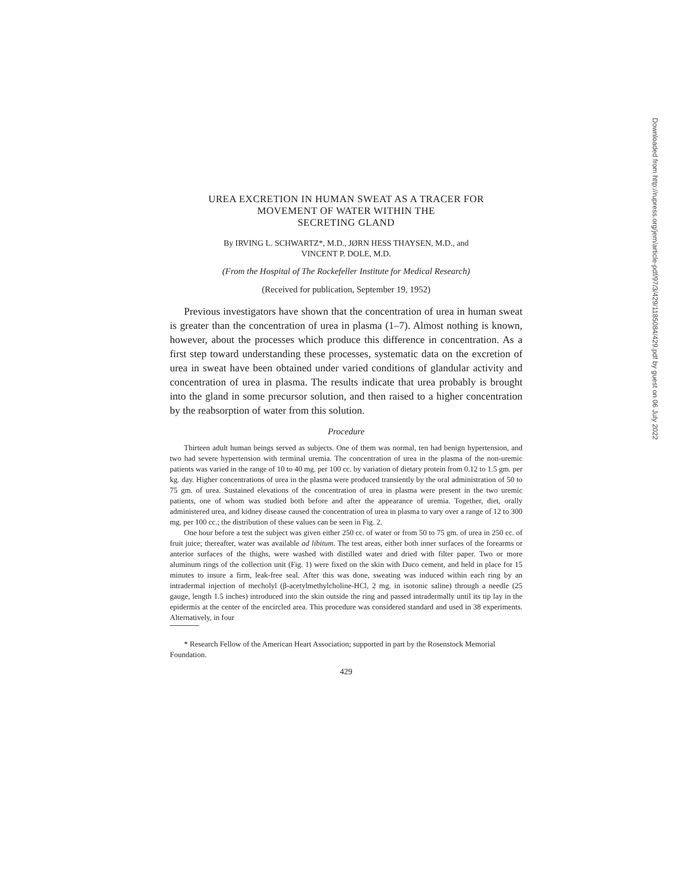UREA EXCRETION IN HUMAN SWEAT AS A TRACER FOR
MOVEMENT OF WATER WITHIN THE
SECRETING GLAND
By IRVING L. SCHWARTZ*, M.D., JØRN HESS THAYSEN, M.D., and
VINCENT P. DOLE, M.D.
(From the Hospital of The Rockefeller Institute for Medical Research)
(Received for publication, September 19, 1952)
Previous investigators have shown that the concentration of urea in human sweat is greater than the concentration of urea in plasma (1–7). Almost nothing is known, however, about the processes which produce this difference in concentration. As a first step toward understanding these processes, systematic data on the excretion of urea in sweat have been obtained under varied conditions of glandular activity and concentration of urea in plasma. The results indicate that urea probably is brought into the gland in some precursor solution, and then raised to a higher concentration by the reabsorption of water from this solution.
Procedure
Thirteen adult human beings served as subjects. One of them was normal, ten had benign hypertension, and two had severe hypertension with terminal uremia. The concentration of urea in the plasma of the non-uremic patients was varied in the range of 10 to 40 mg. per 100 cc. by variation of dietary protein from 0.12 to 1.5 gm. per kg. day. Higher concentrations of urea in the plasma were produced transiently by the oral administration of 50 to 75 gm. of urea. Sustained elevations of the concentration of urea in plasma were present in the two uremic patients, one of whom was studied both before and after the appearance of uremia. Together, diet, orally administered urea, and kidney disease caused the concentration of urea in plasma to vary over a range of 12 to 300 mg. per 100 cc.; the distribution of these values can be seen in Fig. 2.
One hour before a test the subject was given either 250 cc. of water or from 50 to 75 gm. of urea in 250 cc. of fruit juice; thereafter, water was available ad libitum. The test areas, either both inner surfaces of the forearms or anterior surfaces of the thighs, were washed with distilled water and dried with filter paper. Two or more aluminum rings of the collection unit (Fig. 1) were fixed on the skin with Duco cement, and held in place for 15 minutes to insure a firm, leak-free seal. After this was done, sweating was induced within each ring by an intradermal injection of mecholyl (β-acetylmethylcholine-HCl, 2 mg. in isotonic saline) through a needle (25 gauge, length 1.5 inches) introduced into the skin outside the ring and passed intradermally until its tip lay in the epidermis at the center of the encircled area. This procedure was considered standard and used in 38 experiments. Alternatively, in four
* Research Fellow of the American Heart Association; supported in part by the Rosenstock Memorial Foundation.
429
Downloaded from http://rupress.org/jem/article-pdf/97/3/429/1185084/429.pdf by guest on 06 July 2022